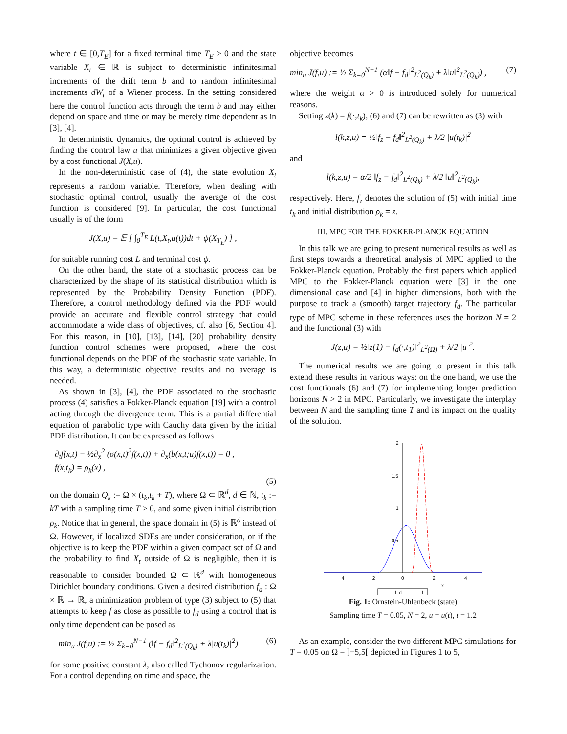where t ∈ [0,T<sub>E</sub>] for a fixed terminal time T<sub>E</sub> > 0 and the state variable X<sub>t</sub> ∈ ℝ is subject to deterministic infinitesimal increments of the drift term b and to random infinitesimal increments dW<sub>t</sub> of a Wiener process. In the setting considered here the control function acts through the term b and may either depend on space and time or may be merely time dependent as in [3], [4].
In deterministic dynamics, the optimal control is achieved by finding the control law u that minimizes a given objective given by a cost functional J(X,u).
In the non-deterministic case of (4), the state evolution X<sub>t</sub> represents a random variable. Therefore, when dealing with stochastic optimal control, usually the average of the cost function is considered [9]. In particular, the cost functional usually is of the form
J(X,u) = 𝔼 [ ∫<sub>0</sub><sup>T<sub>E</sub></sup> L(t,X<sub>t</sub>,u(t))dt + ψ(X<sub>T<sub>E</sub></sub>) ] ,
for suitable running cost L and terminal cost ψ.
On the other hand, the state of a stochastic process can be characterized by the shape of its statistical distribution which is represented by the Probability Density Function (PDF). Therefore, a control methodology defined via the PDF would provide an accurate and flexible control strategy that could accommodate a wide class of objectives, cf. also [6, Section 4]. For this reason, in [10], [13], [14], [20] probability density function control schemes were proposed, where the cost functional depends on the PDF of the stochastic state variable. In this way, a deterministic objective results and no average is needed.
As shown in [3], [4], the PDF associated to the stochastic process (4) satisfies a Fokker-Planck equation [19] with a control acting through the divergence term. This is a partial differential equation of parabolic type with Cauchy data given by the initial PDF distribution. It can be expressed as follows
∂<sub>t</sub>f(x,t) − ½∂<sub>x</sub><sup>2</sup> (σ(x,t)<sup>2</sup>f(x,t)) + ∂<sub>x</sub>(b(x,t;u)f(x,t)) = 0 ,
f(x,t<sub>k</sub>) = ρ<sub>k</sub>(x) ,
(5)
on the domain Q<sub>k</sub> := Ω × (t<sub>k</sub>,t<sub>k</sub> + T), where Ω ⊂ ℝ<sup>d</sup>, d ∈ ℕ, t<sub>k</sub> := kT with a sampling time T > 0, and some given initial distribution ρ<sub>k</sub>. Notice that in general, the space domain in (5) is ℝ<sup>d</sup> instead of Ω. However, if localized SDEs are under consideration, or if the objective is to keep the PDF within a given compact set of Ω and the probability to find X<sub>t</sub> outside of Ω is negligible, then it is reasonable to consider bounded Ω ⊂ ℝ<sup>d</sup> with homogeneous Dirichlet boundary conditions. Given a desired distribution f<sub>d</sub> : Ω × ℝ → ℝ, a minimization problem of type (3) subject to (5) that attempts to keep f as close as possible to f<sub>d</sub> using a control that is only time dependent can be posed as
min<sub>u</sub> J(f,u) := ½ Σ<sub>k=0</sub><sup>N−1</sup> (‖f − f<sub>d</sub>‖<sup>2</sup><sub>L<sup>2</sup>(Q<sub>k</sub>)</sub> + λ|u(t<sub>k</sub>)|<sup>2</sup>) (6)
for some positive constant λ, also called Tychonov regularization. For a control depending on time and space, the
objective becomes
min<sub>u</sub> J(f,u) := ½ Σ<sub>k=0</sub><sup>N−1</sup> (α‖f − f<sub>d</sub>‖<sup>2</sup><sub>L<sup>2</sup>(Q<sub>k</sub>)</sub> + λ‖u‖<sup>2</sup><sub>L<sup>2</sup>(Q<sub>k</sub>)</sub>) , (7)
where the weight α > 0 is introduced solely for numerical reasons.
Setting z(k) = f(·,t<sub>k</sub>), (6) and (7) can be rewritten as (3) with
l(k,z,u) = ½‖f<sub>z</sub> − f<sub>d</sub>‖<sup>2</sup><sub>L<sup>2</sup>(Q<sub>k</sub>)</sub> + λ/2 |u(t<sub>k</sub>)|<sup>2</sup>
and
l(k,z,u) = α/2 ‖f<sub>z</sub> − f<sub>d</sub>‖<sup>2</sup><sub>L<sup>2</sup>(Q<sub>k</sub>)</sub> + λ/2 ‖u‖<sup>2</sup><sub>L<sup>2</sup>(Q<sub>k</sub>)</sub>,
respectively. Here, f<sub>z</sub> denotes the solution of (5) with initial time t<sub>k</sub> and initial distribution ρ<sub>k</sub> = z.
III. MPC FOR THE FOKKER-PLANCK EQUATION
In this talk we are going to present numerical results as well as first steps towards a theoretical analysis of MPC applied to the Fokker-Planck equation. Probably the first papers which applied MPC to the Fokker-Planck equation were [3] in the one dimensional case and [4] in higher dimensions, both with the purpose to track a (smooth) target trajectory f<sub>d</sub>. The particular type of MPC scheme in these references uses the horizon N = 2 and the functional (3) with
J(z,u) = ½‖z(1) − f<sub>d</sub>(·,t<sub>1</sub>)‖<sup>2</sup><sub>L<sup>2</sup>(Ω)</sub> + λ/2 |u|<sup>2</sup>.
The numerical results we are going to present in this talk extend these results in various ways: on the one hand, we use the cost functionals (6) and (7) for implementing longer prediction horizons N > 2 in MPC. Particularly, we investigate the interplay between N and the sampling time T and its impact on the quality of the solution.
−4
−2
0
2
4
x
2
1.5
1
0.5
f_d
f
Fig. 1: Ornstein-Uhlenbeck (state)
Sampling time T = 0.05, N = 2, u = u(t), t = 1.2
As an example, consider the two different MPC simulations for T = 0.05 on Ω = ]−5,5[ depicted in Figures 1 to 5,